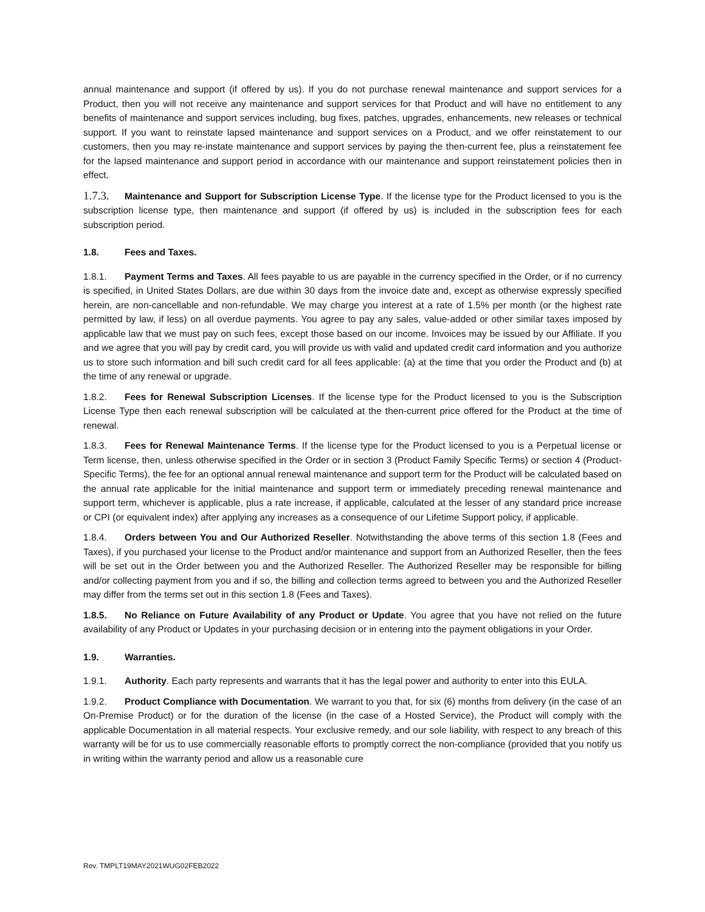annual maintenance and support (if offered by us). If you do not purchase renewal maintenance and support services for a Product, then you will not receive any maintenance and support services for that Product and will have no entitlement to any benefits of maintenance and support services including, bug fixes, patches, upgrades, enhancements, new releases or technical support. If you want to reinstate lapsed maintenance and support services on a Product, and we offer reinstatement to our customers, then you may re-instate maintenance and support services by paying the then-current fee, plus a reinstatement fee for the lapsed maintenance and support period in accordance with our maintenance and support reinstatement policies then in effect.
1.7.3. Maintenance and Support for Subscription License Type. If the license type for the Product licensed to you is the subscription license type, then maintenance and support (if offered by us) is included in the subscription fees for each subscription period.
1.8. Fees and Taxes.
1.8.1. Payment Terms and Taxes. All fees payable to us are payable in the currency specified in the Order, or if no currency is specified, in United States Dollars, are due within 30 days from the invoice date and, except as otherwise expressly specified herein, are non-cancellable and non-refundable. We may charge you interest at a rate of 1.5% per month (or the highest rate permitted by law, if less) on all overdue payments. You agree to pay any sales, value-added or other similar taxes imposed by applicable law that we must pay on such fees, except those based on our income. Invoices may be issued by our Affiliate. If you and we agree that you will pay by credit card, you will provide us with valid and updated credit card information and you authorize us to store such information and bill such credit card for all fees applicable: (a) at the time that you order the Product and (b) at the time of any renewal or upgrade.
1.8.2. Fees for Renewal Subscription Licenses. If the license type for the Product licensed to you is the Subscription License Type then each renewal subscription will be calculated at the then-current price offered for the Product at the time of renewal.
1.8.3. Fees for Renewal Maintenance Terms. If the license type for the Product licensed to you is a Perpetual license or Term license, then, unless otherwise specified in the Order or in section 3 (Product Family Specific Terms) or section 4 (Product-Specific Terms), the fee for an optional annual renewal maintenance and support term for the Product will be calculated based on the annual rate applicable for the initial maintenance and support term or immediately preceding renewal maintenance and support term, whichever is applicable, plus a rate increase, if applicable, calculated at the lesser of any standard price increase or CPI (or equivalent index) after applying any increases as a consequence of our Lifetime Support policy, if applicable.
1.8.4. Orders between You and Our Authorized Reseller. Notwithstanding the above terms of this section 1.8 (Fees and Taxes), if you purchased your license to the Product and/or maintenance and support from an Authorized Reseller, then the fees will be set out in the Order between you and the Authorized Reseller. The Authorized Reseller may be responsible for billing and/or collecting payment from you and if so, the billing and collection terms agreed to between you and the Authorized Reseller may differ from the terms set out in this section 1.8 (Fees and Taxes).
1.8.5. No Reliance on Future Availability of any Product or Update. You agree that you have not relied on the future availability of any Product or Updates in your purchasing decision or in entering into the payment obligations in your Order.
1.9. Warranties.
1.9.1. Authority. Each party represents and warrants that it has the legal power and authority to enter into this EULA.
1.9.2. Product Compliance with Documentation. We warrant to you that, for six (6) months from delivery (in the case of an On-Premise Product) or for the duration of the license (in the case of a Hosted Service), the Product will comply with the applicable Documentation in all material respects. Your exclusive remedy, and our sole liability, with respect to any breach of this warranty will be for us to use commercially reasonable efforts to promptly correct the non-compliance (provided that you notify us in writing within the warranty period and allow us a reasonable cure
Rev. TMPLT19MAY2021WUG02FEB2022